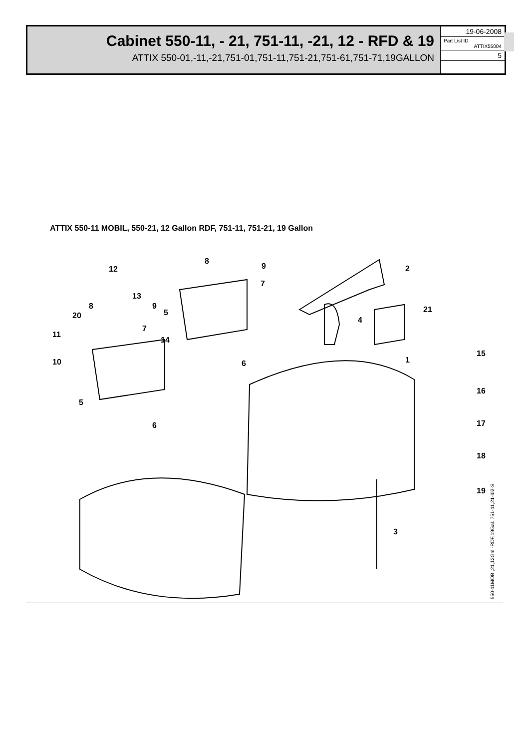Cabinet 550-11, - 21, 751-11, -21, 12 - RFD & 19
ATTIX 550-01,-11,-21,751-01,751-11,751-21,751-61,751-71,19GALLON
19-06-2008
Part List ID
ATTIX55004
5
ATTIX 550-11 MOBIL, 550-21, 12 Gallon RDF, 751-11, 751-21, 19 Gallon
2
21
4
1
15
16
17
18
19
3
12
13
8
9
7
5
14
6
8
9
20
7
11
10
5
6
550-11MOB.,21,12Gal.-RDF,19Gal.,751-11,21-I02-S